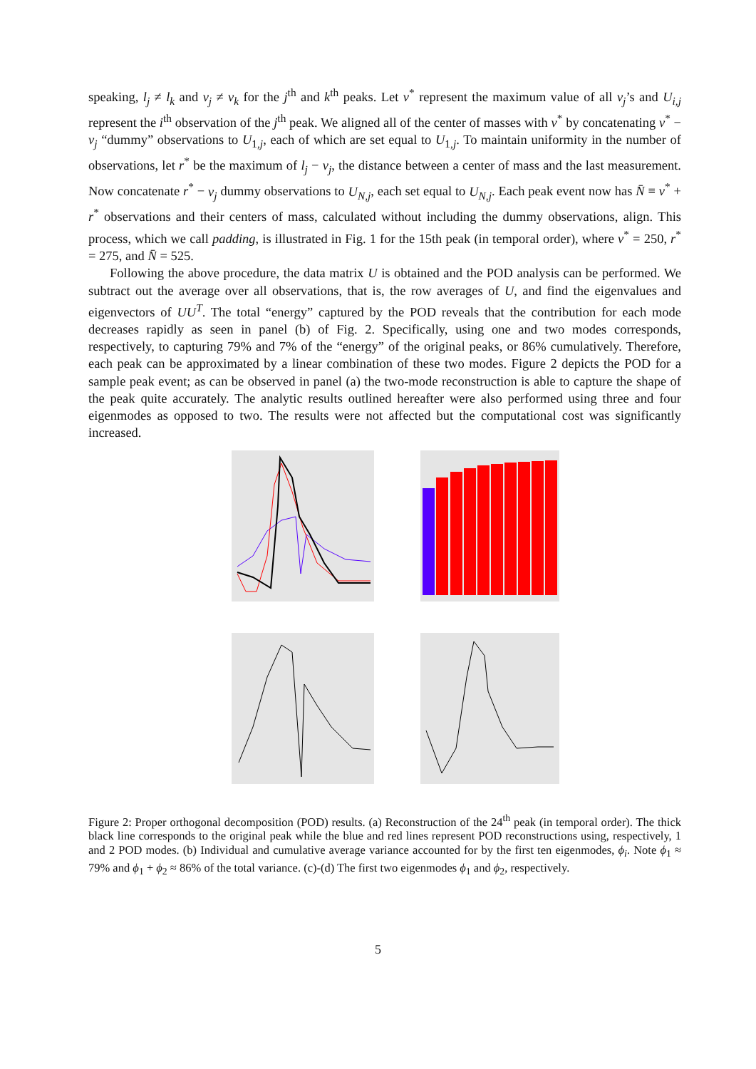speaking, l<sub>j</sub> ≠ l<sub>k</sub> and ν<sub>j</sub> ≠ ν<sub>k</sub> for the j<sup>th</sup> and k<sup>th</sup> peaks. Let ν<sup>*</sup> represent the maximum value of all ν<sub>j</sub>’s and U<sub>i,j</sub> represent the i<sup>th</sup> observation of the j<sup>th</sup> peak. We aligned all of the center of masses with ν<sup>*</sup> by concatenating ν<sup>*</sup> − ν<sub>j</sub> “dummy” observations to U<sub>1,j</sub>, each of which are set equal to U<sub>1,j</sub>. To maintain uniformity in the number of observations, let r<sup>*</sup> be the maximum of l<sub>j</sub> − ν<sub>j</sub>, the distance between a center of mass and the last measurement. Now concatenate r<sup>*</sup> − ν<sub>j</sub> dummy observations to U<sub>N,j</sub>, each set equal to U<sub>N,j</sub>. Each peak event now has N̄ ≡ ν<sup>*</sup> + r<sup>*</sup> observations and their centers of mass, calculated without including the dummy observations, align. This process, which we call padding, is illustrated in Fig. 1 for the 15th peak (in temporal order), where ν<sup>*</sup> = 250, r<sup>*</sup> = 275, and N̄ = 525.
Following the above procedure, the data matrix U is obtained and the POD analysis can be performed. We subtract out the average over all observations, that is, the row averages of U, and find the eigenvalues and eigenvectors of UU<sup>T</sup>. The total “energy” captured by the POD reveals that the contribution for each mode decreases rapidly as seen in panel (b) of Fig. 2. Specifically, using one and two modes corresponds, respectively, to capturing 79% and 7% of the “energy” of the original peaks, or 86% cumulatively. Therefore, each peak can be approximated by a linear combination of these two modes. Figure 2 depicts the POD for a sample peak event; as can be observed in panel (a) the two-mode reconstruction is able to capture the shape of the peak quite accurately. The analytic results outlined hereafter were also performed using three and four eigenmodes as opposed to two. The results were not affected but the computational cost was significantly increased.
Figure 2: Proper orthogonal decomposition (POD) results. (a) Reconstruction of the 24<sup>th</sup> peak (in temporal order). The thick black line corresponds to the original peak while the blue and red lines represent POD reconstructions using, respectively, 1 and 2 POD modes. (b) Individual and cumulative average variance accounted for by the first ten eigenmodes, ϕ<sub>i</sub>. Note ϕ<sub>1</sub> ≈ 79% and ϕ<sub>1</sub> + ϕ<sub>2</sub> ≈ 86% of the total variance. (c)-(d) The first two eigenmodes ϕ<sub>1</sub> and ϕ<sub>2</sub>, respectively.
5